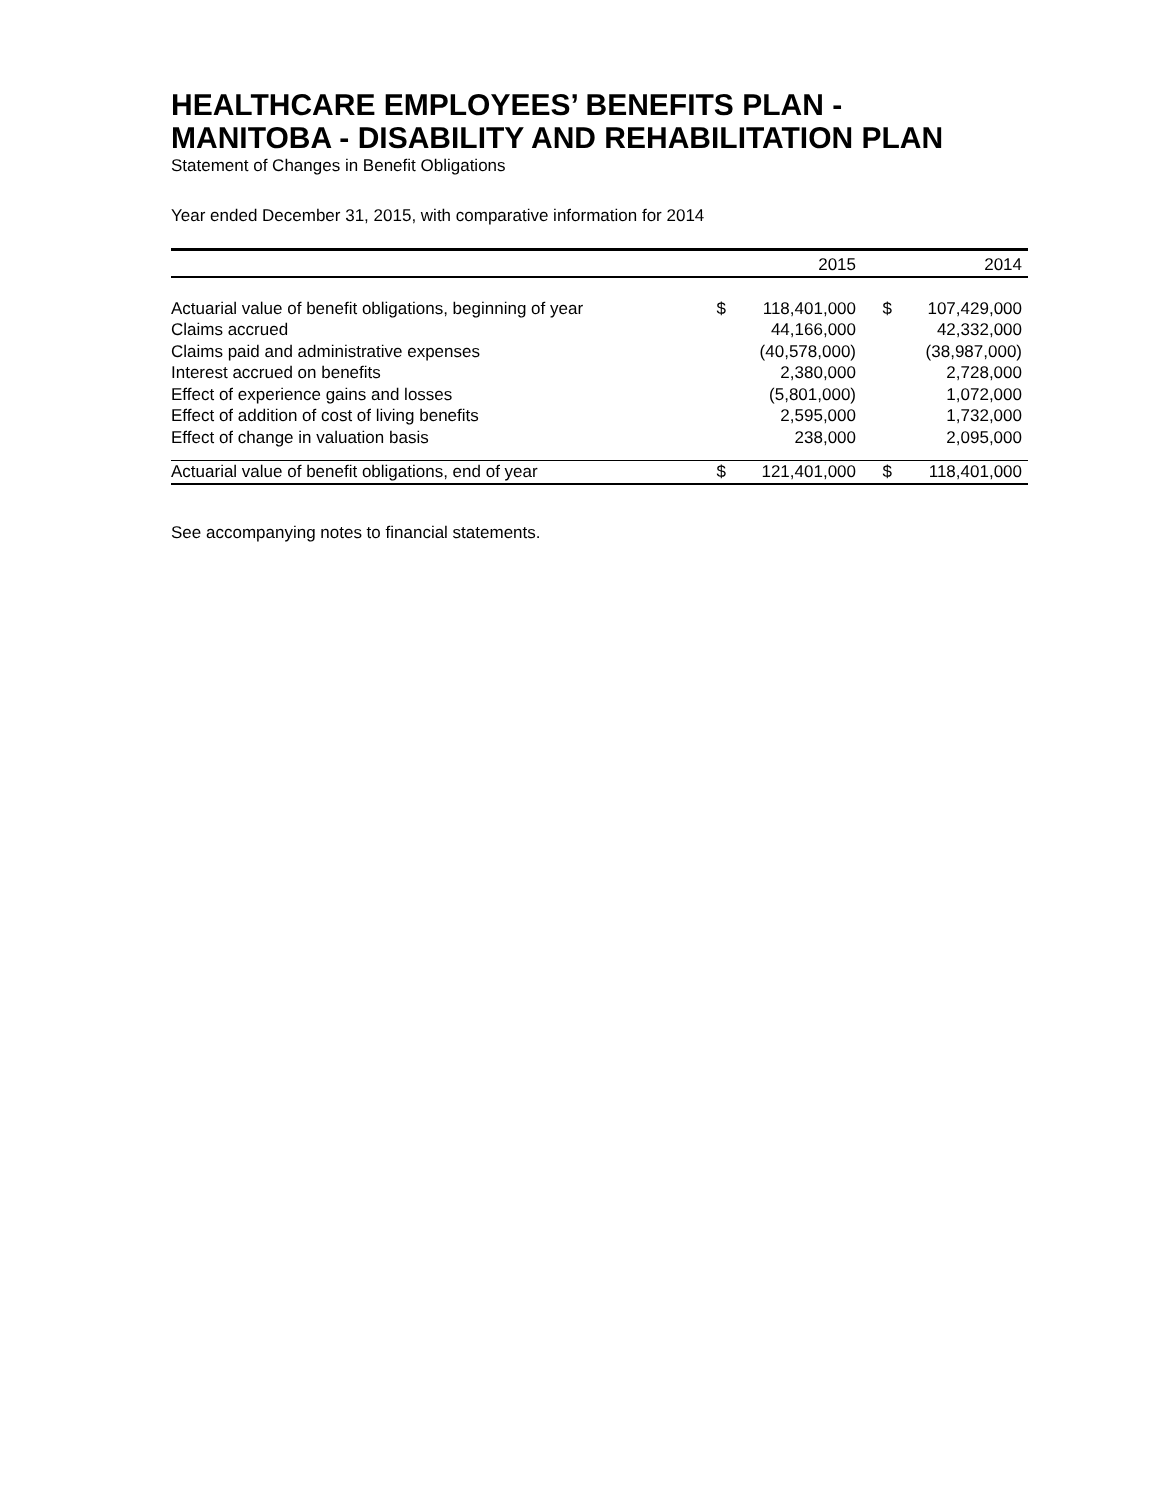HEALTHCARE EMPLOYEES’ BENEFITS PLAN -
MANITOBA - DISABILITY AND REHABILITATION PLAN
Statement of Changes in Benefit Obligations
Year ended December 31, 2015, with comparative information for 2014
| | 2015 | | | 2014 | | |
| --- | --- | --- | --- | --- | --- | --- |
| Actuarial value of benefit obligations, beginning of year | $ | 118,401,000 | | $ | 107,429,000 | |
| Claims accrued | | 44,166,000 | | | 42,332,000 | |
| Claims paid and administrative expenses | | (40,578,000) | | | (38,987,000) | |
| Interest accrued on benefits | | 2,380,000 | | | 2,728,000 | |
| Effect of experience gains and losses | | (5,801,000) | | | 1,072,000 | |
| Effect of addition of cost of living benefits | | 2,595,000 | | | 1,732,000 | |
| Effect of change in valuation basis | | 238,000 | | | 2,095,000 | |
| Actuarial value of benefit obligations, end of year | $ | 121,401,000 | | $ | 118,401,000 | |
See accompanying notes to financial statements.